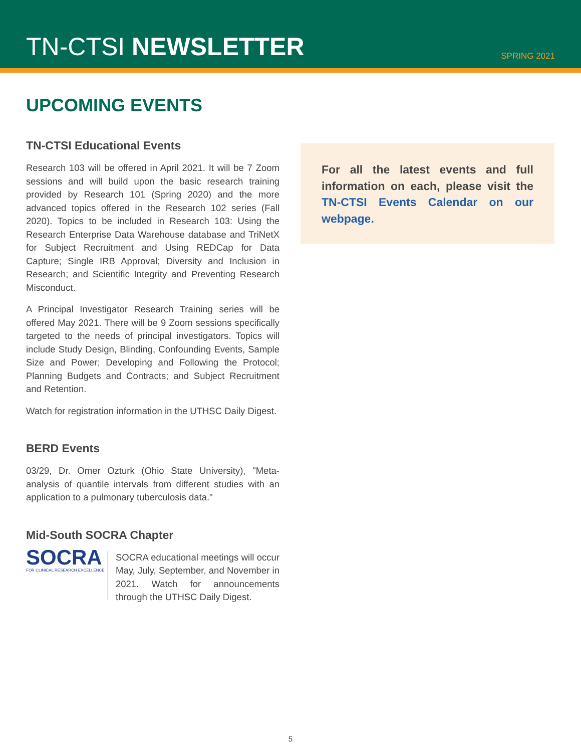TN-CTSI NEWSLETTER
SPRING 2021
UPCOMING EVENTS
TN-CTSI Educational Events
Research 103 will be offered in April 2021. It will be 7 Zoom sessions and will build upon the basic research training provided by Research 101 (Spring 2020) and the more advanced topics offered in the Research 102 series (Fall 2020). Topics to be included in Research 103: Using the Research Enterprise Data Warehouse database and TriNetX for Subject Recruitment and Using REDCap for Data Capture; Single IRB Approval; Diversity and Inclusion in Research; and Scientific Integrity and Preventing Research Misconduct.
A Principal Investigator Research Training series will be offered May 2021. There will be 9 Zoom sessions specifically targeted to the needs of principal investigators. Topics will include Study Design, Blinding, Confounding Events, Sample Size and Power; Developing and Following the Protocol; Planning Budgets and Contracts; and Subject Recruitment and Retention.
Watch for registration information in the UTHSC Daily Digest.
BERD Events
03/29, Dr. Omer Ozturk (Ohio State University), "Meta-analysis of quantile intervals from different studies with an application to a pulmonary tuberculosis data."
Mid-South SOCRA Chapter
SOCRA
FOR CLINICAL RESEARCH EXCELLENCE SOCRA educational meetings will occur May, July, September, and November in 2021. Watch for announcements through the UTHSC Daily Digest.
For all the latest events and full information on each, please visit the TN-CTSI Events Calendar on our webpage.
5